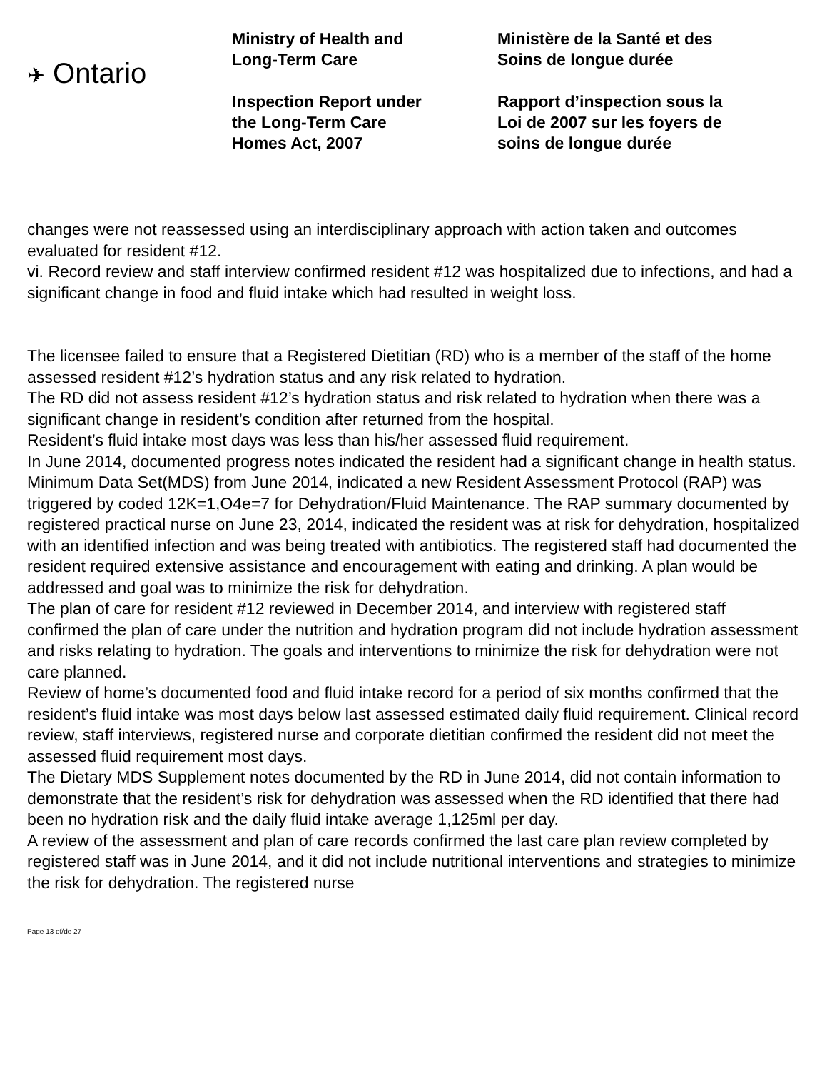✈ Ontario
Ministry of Health and
Long-Term Care
Inspection Report under
the Long-Term Care
Homes Act, 2007
Ministère de la Santé et des
Soins de longue durée
Rapport d’inspection sous la
Loi de 2007 sur les foyers de
soins de longue durée
changes were not reassessed using an interdisciplinary approach with action taken and outcomes evaluated for resident #12.
vi. Record review and staff interview confirmed resident #12 was hospitalized due to infections, and had a significant change in food and fluid intake which had resulted in weight loss.
The licensee failed to ensure that a Registered Dietitian (RD) who is a member of the staff of the home assessed resident #12’s hydration status and any risk related to hydration.
The RD did not assess resident #12’s hydration status and risk related to hydration when there was a significant change in resident’s condition after returned from the hospital.
Resident’s fluid intake most days was less than his/her assessed fluid requirement.
In June 2014, documented progress notes indicated the resident had a significant change in health status.
Minimum Data Set(MDS) from June 2014, indicated a new Resident Assessment Protocol (RAP) was triggered by coded 12K=1,O4e=7 for Dehydration/Fluid Maintenance. The RAP summary documented by registered practical nurse on June 23, 2014, indicated the resident was at risk for dehydration, hospitalized with an identified infection and was being treated with antibiotics. The registered staff had documented the resident required extensive assistance and encouragement with eating and drinking. A plan would be addressed and goal was to minimize the risk for dehydration.
The plan of care for resident #12 reviewed in December 2014, and interview with registered staff confirmed the plan of care under the nutrition and hydration program did not include hydration assessment and risks relating to hydration. The goals and interventions to minimize the risk for dehydration were not care planned.
Review of home’s documented food and fluid intake record for a period of six months confirmed that the resident’s fluid intake was most days below last assessed estimated daily fluid requirement. Clinical record review, staff interviews, registered nurse and corporate dietitian confirmed the resident did not meet the assessed fluid requirement most days.
The Dietary MDS Supplement notes documented by the RD in June 2014, did not contain information to demonstrate that the resident’s risk for dehydration was assessed when the RD identified that there had been no hydration risk and the daily fluid intake average 1,125ml per day.
A review of the assessment and plan of care records confirmed the last care plan review completed by registered staff was in June 2014, and it did not include nutritional interventions and strategies to minimize the risk for dehydration. The registered nurse
Page 13 of/de 27